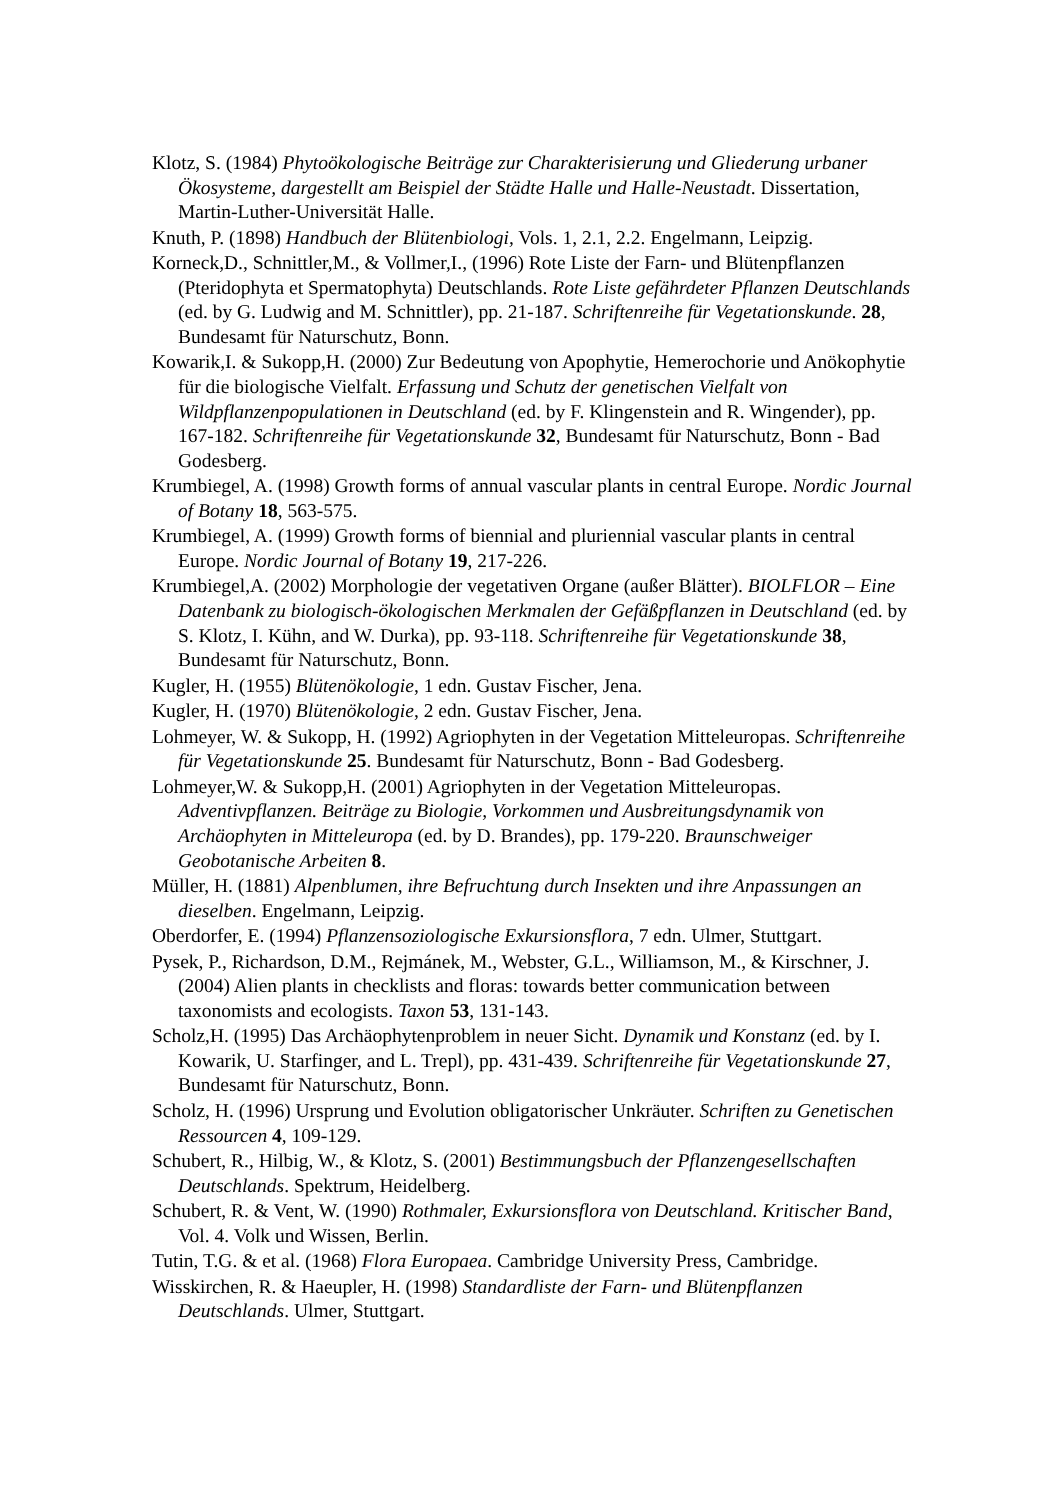Klotz, S. (1984) Phytoökologische Beiträge zur Charakterisierung und Gliederung urbaner Ökosysteme, dargestellt am Beispiel der Städte Halle und Halle-Neustadt. Dissertation, Martin-Luther-Universität Halle.
Knuth, P. (1898) Handbuch der Blütenbiologi, Vols. 1, 2.1, 2.2. Engelmann, Leipzig.
Korneck,D., Schnittler,M., & Vollmer,I., (1996) Rote Liste der Farn- und Blütenpflanzen (Pteridophyta et Spermatophyta) Deutschlands. Rote Liste gefährdeter Pflanzen Deutschlands (ed. by G. Ludwig and M. Schnittler), pp. 21-187. Schriftenreihe für Vegetationskunde. 28, Bundesamt für Naturschutz, Bonn.
Kowarik,I. & Sukopp,H. (2000) Zur Bedeutung von Apophytie, Hemerochorie und Anökophytie für die biologische Vielfalt. Erfassung und Schutz der genetischen Vielfalt von Wildpflanzenpopulationen in Deutschland (ed. by F. Klingenstein and R. Wingender), pp. 167-182. Schriftenreihe für Vegetationskunde 32, Bundesamt für Naturschutz, Bonn - Bad Godesberg.
Krumbiegel, A. (1998) Growth forms of annual vascular plants in central Europe. Nordic Journal of Botany 18, 563-575.
Krumbiegel, A. (1999) Growth forms of biennial and pluriennial vascular plants in central Europe. Nordic Journal of Botany 19, 217-226.
Krumbiegel,A. (2002) Morphologie der vegetativen Organe (außer Blätter). BIOLFLOR – Eine Datenbank zu biologisch-ökologischen Merkmalen der Gefäßpflanzen in Deutschland (ed. by S. Klotz, I. Kühn, and W. Durka), pp. 93-118. Schriftenreihe für Vegetationskunde 38, Bundesamt für Naturschutz, Bonn.
Kugler, H. (1955) Blütenökologie, 1 edn. Gustav Fischer, Jena.
Kugler, H. (1970) Blütenökologie, 2 edn. Gustav Fischer, Jena.
Lohmeyer, W. & Sukopp, H. (1992) Agriophyten in der Vegetation Mitteleuropas. Schriftenreihe für Vegetationskunde 25. Bundesamt für Naturschutz, Bonn - Bad Godesberg.
Lohmeyer,W. & Sukopp,H. (2001) Agriophyten in der Vegetation Mitteleuropas. Adventivpflanzen. Beiträge zu Biologie, Vorkommen und Ausbreitungsdynamik von Archäophyten in Mitteleuropa (ed. by D. Brandes), pp. 179-220. Braunschweiger Geobotanische Arbeiten 8.
Müller, H. (1881) Alpenblumen, ihre Befruchtung durch Insekten und ihre Anpassungen an dieselben. Engelmann, Leipzig.
Oberdorfer, E. (1994) Pflanzensoziologische Exkursionsflora, 7 edn. Ulmer, Stuttgart.
Pysek, P., Richardson, D.M., Rejmánek, M., Webster, G.L., Williamson, M., & Kirschner, J. (2004) Alien plants in checklists and floras: towards better communication between taxonomists and ecologists. Taxon 53, 131-143.
Scholz,H. (1995) Das Archäophytenproblem in neuer Sicht. Dynamik und Konstanz (ed. by I. Kowarik, U. Starfinger, and L. Trepl), pp. 431-439. Schriftenreihe für Vegetationskunde 27, Bundesamt für Naturschutz, Bonn.
Scholz, H. (1996) Ursprung und Evolution obligatorischer Unkräuter. Schriften zu Genetischen Ressourcen 4, 109-129.
Schubert, R., Hilbig, W., & Klotz, S. (2001) Bestimmungsbuch der Pflanzengesellschaften Deutschlands. Spektrum, Heidelberg.
Schubert, R. & Vent, W. (1990) Rothmaler, Exkursionsflora von Deutschland. Kritischer Band, Vol. 4. Volk und Wissen, Berlin.
Tutin, T.G. & et al. (1968) Flora Europaea. Cambridge University Press, Cambridge.
Wisskirchen, R. & Haeupler, H. (1998) Standardliste der Farn- und Blütenpflanzen Deutschlands. Ulmer, Stuttgart.